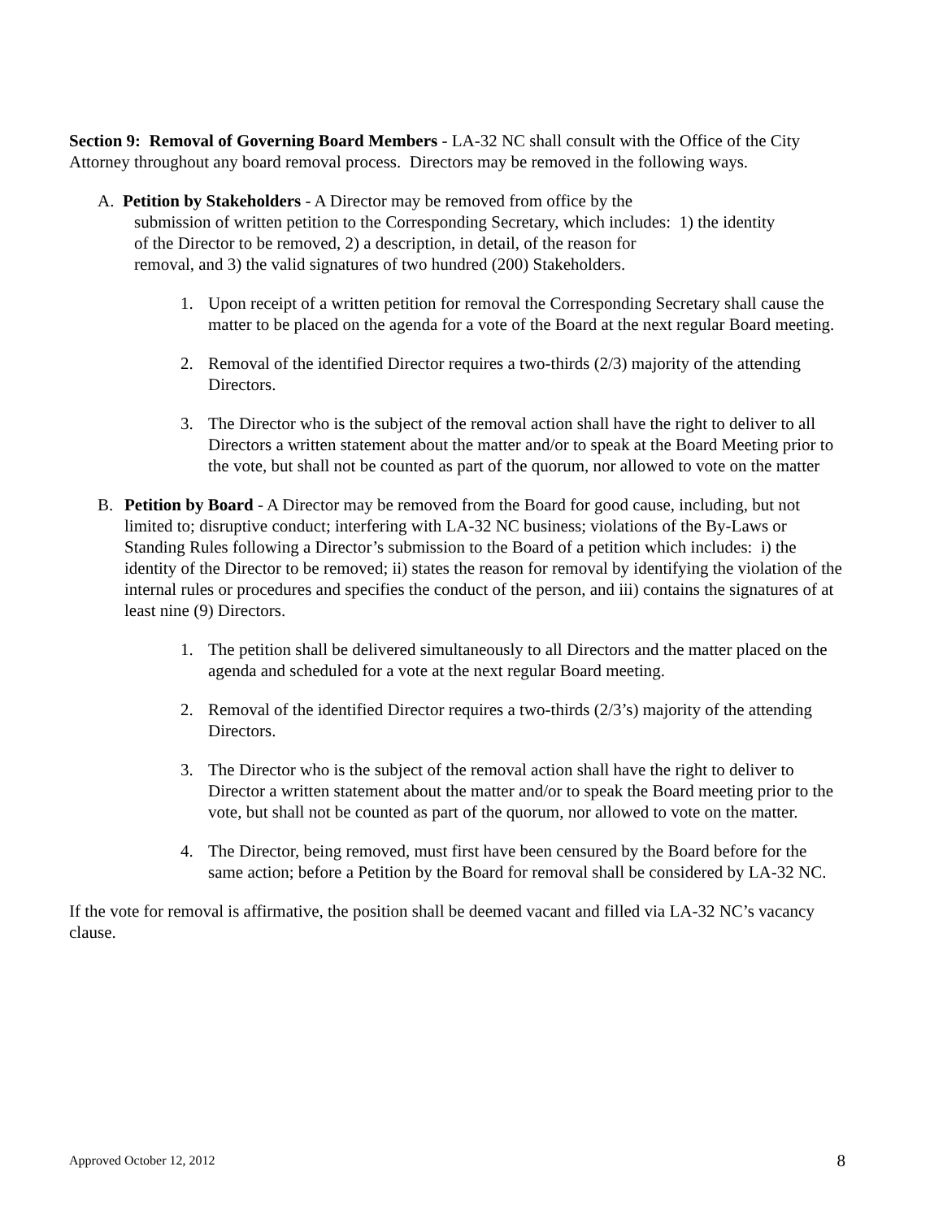Section 9: Removal of Governing Board Members - LA-32 NC shall consult with the Office of the City Attorney throughout any board removal process. Directors may be removed in the following ways.
A. Petition by Stakeholders - A Director may be removed from office by the
submission of written petition to the Corresponding Secretary, which includes: 1) the identity
of the Director to be removed, 2) a description, in detail, of the reason for
removal, and 3) the valid signatures of two hundred (200) Stakeholders.
1. Upon receipt of a written petition for removal the Corresponding Secretary shall cause the matter to be placed on the agenda for a vote of the Board at the next regular Board meeting.
2. Removal of the identified Director requires a two-thirds (2/3) majority of the attending Directors.
3. The Director who is the subject of the removal action shall have the right to deliver to all Directors a written statement about the matter and/or to speak at the Board Meeting prior to the vote, but shall not be counted as part of the quorum, nor allowed to vote on the matter
B. Petition by Board - A Director may be removed from the Board for good cause, including, but not limited to; disruptive conduct; interfering with LA-32 NC business; violations of the By-Laws or Standing Rules following a Director’s submission to the Board of a petition which includes: i) the identity of the Director to be removed; ii) states the reason for removal by identifying the violation of the internal rules or procedures and specifies the conduct of the person, and iii) contains the signatures of at least nine (9) Directors.
1. The petition shall be delivered simultaneously to all Directors and the matter placed on the agenda and scheduled for a vote at the next regular Board meeting.
2. Removal of the identified Director requires a two-thirds (2/3’s) majority of the attending Directors.
3. The Director who is the subject of the removal action shall have the right to deliver to Director a written statement about the matter and/or to speak the Board meeting prior to the vote, but shall not be counted as part of the quorum, nor allowed to vote on the matter.
4. The Director, being removed, must first have been censured by the Board before for the same action; before a Petition by the Board for removal shall be considered by LA-32 NC.
If the vote for removal is affirmative, the position shall be deemed vacant and filled via LA-32 NC’s vacancy clause.
Approved October 12, 2012 8